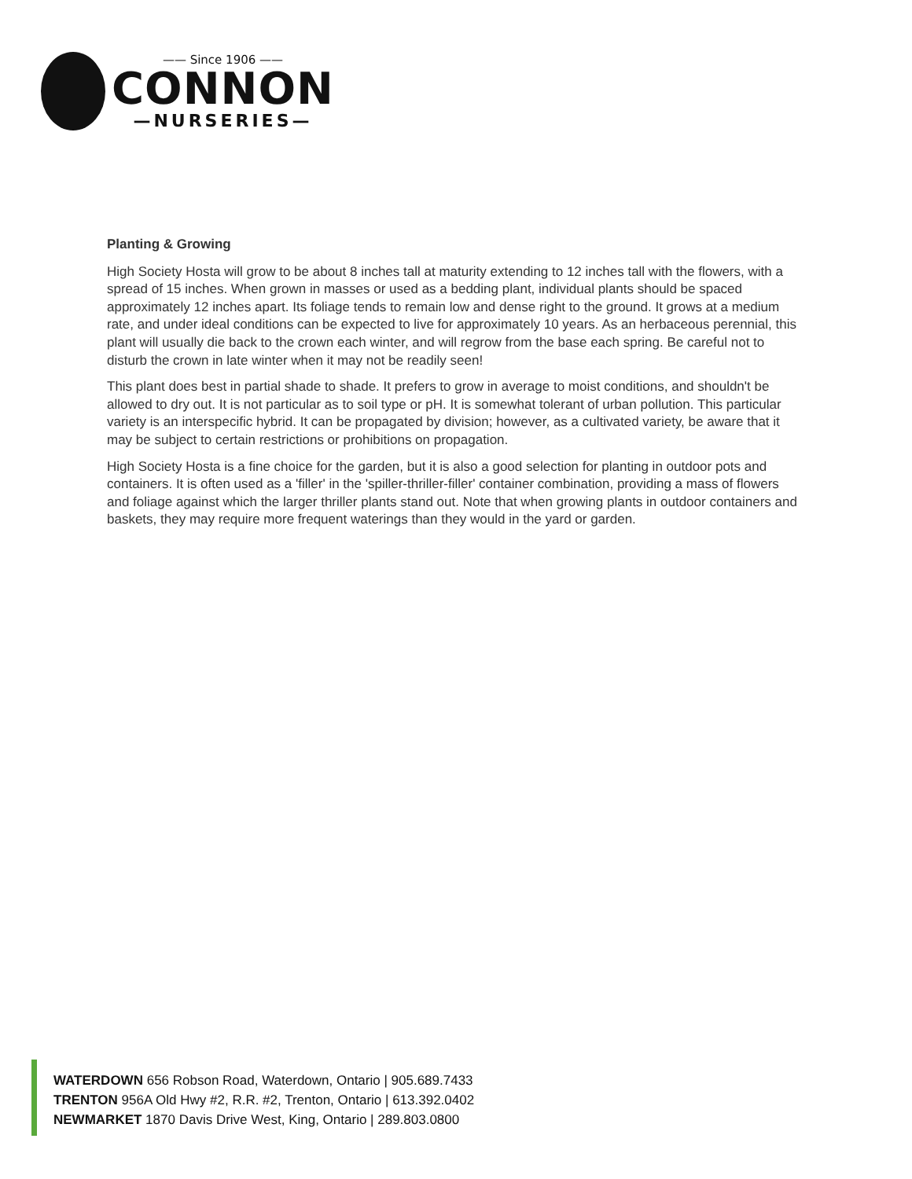—— Since 1906 ——
CONNON
—NURSERIES—
Planting & Growing
High Society Hosta will grow to be about 8 inches tall at maturity extending to 12 inches tall with the flowers, with a spread of 15 inches. When grown in masses or used as a bedding plant, individual plants should be spaced approximately 12 inches apart. Its foliage tends to remain low and dense right to the ground. It grows at a medium rate, and under ideal conditions can be expected to live for approximately 10 years. As an herbaceous perennial, this plant will usually die back to the crown each winter, and will regrow from the base each spring. Be careful not to disturb the crown in late winter when it may not be readily seen!
This plant does best in partial shade to shade. It prefers to grow in average to moist conditions, and shouldn't be allowed to dry out. It is not particular as to soil type or pH. It is somewhat tolerant of urban pollution. This particular variety is an interspecific hybrid. It can be propagated by division; however, as a cultivated variety, be aware that it may be subject to certain restrictions or prohibitions on propagation.
High Society Hosta is a fine choice for the garden, but it is also a good selection for planting in outdoor pots and containers. It is often used as a 'filler' in the 'spiller-thriller-filler' container combination, providing a mass of flowers and foliage against which the larger thriller plants stand out. Note that when growing plants in outdoor containers and baskets, they may require more frequent waterings than they would in the yard or garden.
WATERDOWN 656 Robson Road, Waterdown, Ontario | 905.689.7433
TRENTON 956A Old Hwy #2, R.R. #2, Trenton, Ontario | 613.392.0402
NEWMARKET 1870 Davis Drive West, King, Ontario | 289.803.0800